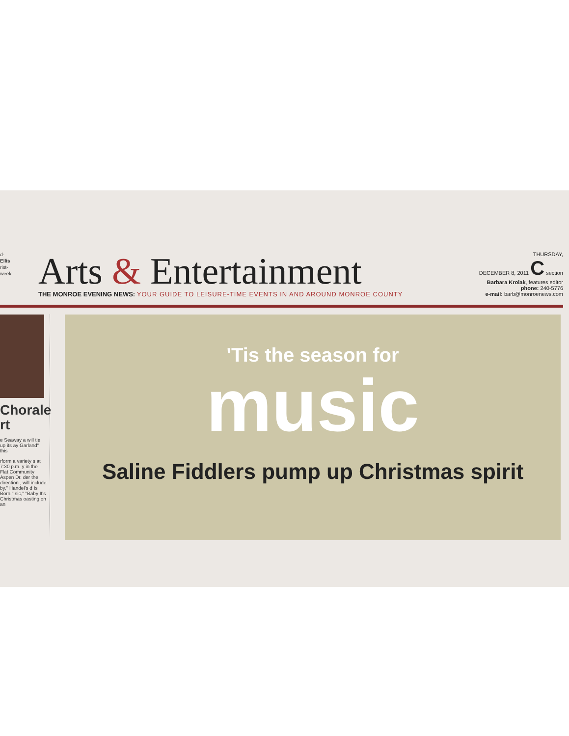d-
Ellis
rist-
week.
Arts & Entertainment
THE MONROE EVENING NEWS: YOUR GUIDE TO LEISURE-TIME EVENTS IN AND AROUND MONROE COUNTY
THURSDAY,
DECEMBER 8, 2011 C section
Barbara Krolak, features editor
phone: 240-5776
e-mail: barb@monroenews.com
Chorale
rt
e Seaway a will tie up its ay Garland" this
rform a variety s at 7:30 p.m. y in the Flat Community Aspen Dr. der the direction , will include by," Handel's d Is Born," sic," "Baby It's Christmas oasting on an
'Tis the season for
music
Saline Fiddlers pump up Christmas spirit